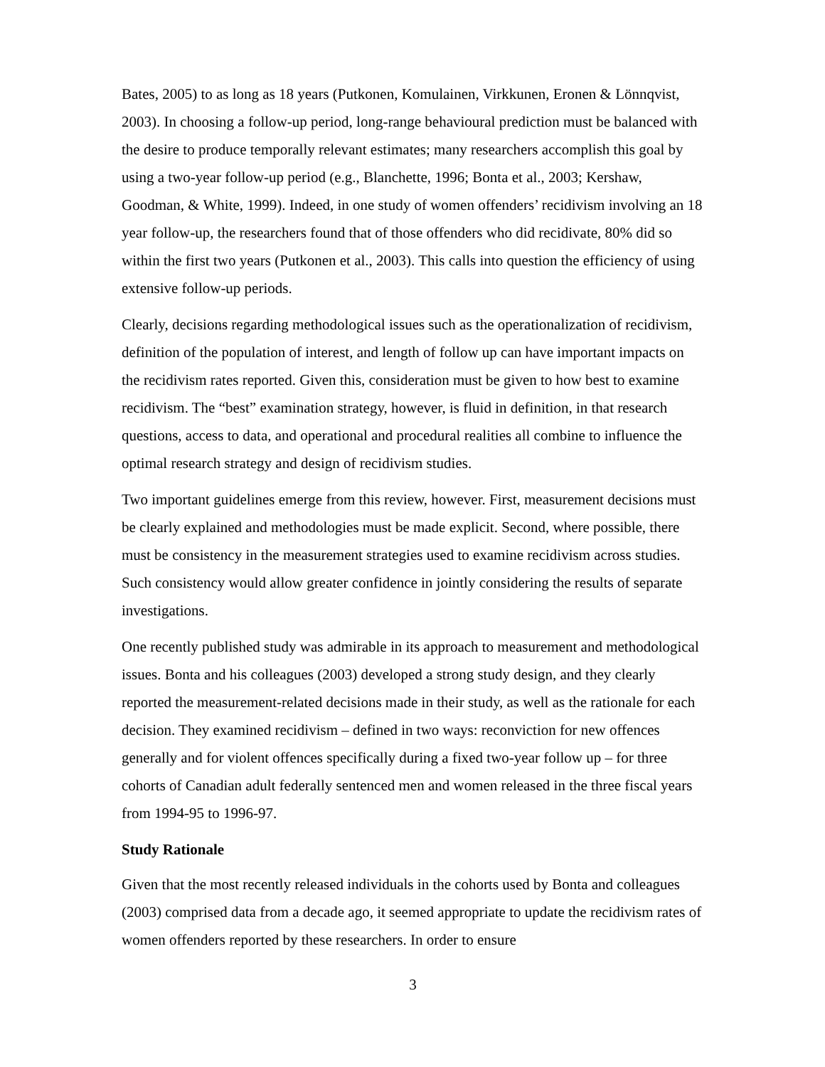Bates, 2005) to as long as 18 years (Putkonen, Komulainen, Virkkunen, Eronen & Lönnqvist, 2003). In choosing a follow-up period, long-range behavioural prediction must be balanced with the desire to produce temporally relevant estimates; many researchers accomplish this goal by using a two-year follow-up period (e.g., Blanchette, 1996; Bonta et al., 2003; Kershaw, Goodman, & White, 1999). Indeed, in one study of women offenders’ recidivism involving an 18 year follow-up, the researchers found that of those offenders who did recidivate, 80% did so within the first two years (Putkonen et al., 2003). This calls into question the efficiency of using extensive follow-up periods.
Clearly, decisions regarding methodological issues such as the operationalization of recidivism, definition of the population of interest, and length of follow up can have important impacts on the recidivism rates reported. Given this, consideration must be given to how best to examine recidivism. The “best” examination strategy, however, is fluid in definition, in that research questions, access to data, and operational and procedural realities all combine to influence the optimal research strategy and design of recidivism studies.
Two important guidelines emerge from this review, however. First, measurement decisions must be clearly explained and methodologies must be made explicit. Second, where possible, there must be consistency in the measurement strategies used to examine recidivism across studies. Such consistency would allow greater confidence in jointly considering the results of separate investigations.
One recently published study was admirable in its approach to measurement and methodological issues. Bonta and his colleagues (2003) developed a strong study design, and they clearly reported the measurement-related decisions made in their study, as well as the rationale for each decision. They examined recidivism – defined in two ways: reconviction for new offences generally and for violent offences specifically during a fixed two-year follow up – for three cohorts of Canadian adult federally sentenced men and women released in the three fiscal years from 1994-95 to 1996-97.
Study Rationale
Given that the most recently released individuals in the cohorts used by Bonta and colleagues (2003) comprised data from a decade ago, it seemed appropriate to update the recidivism rates of women offenders reported by these researchers. In order to ensure
3